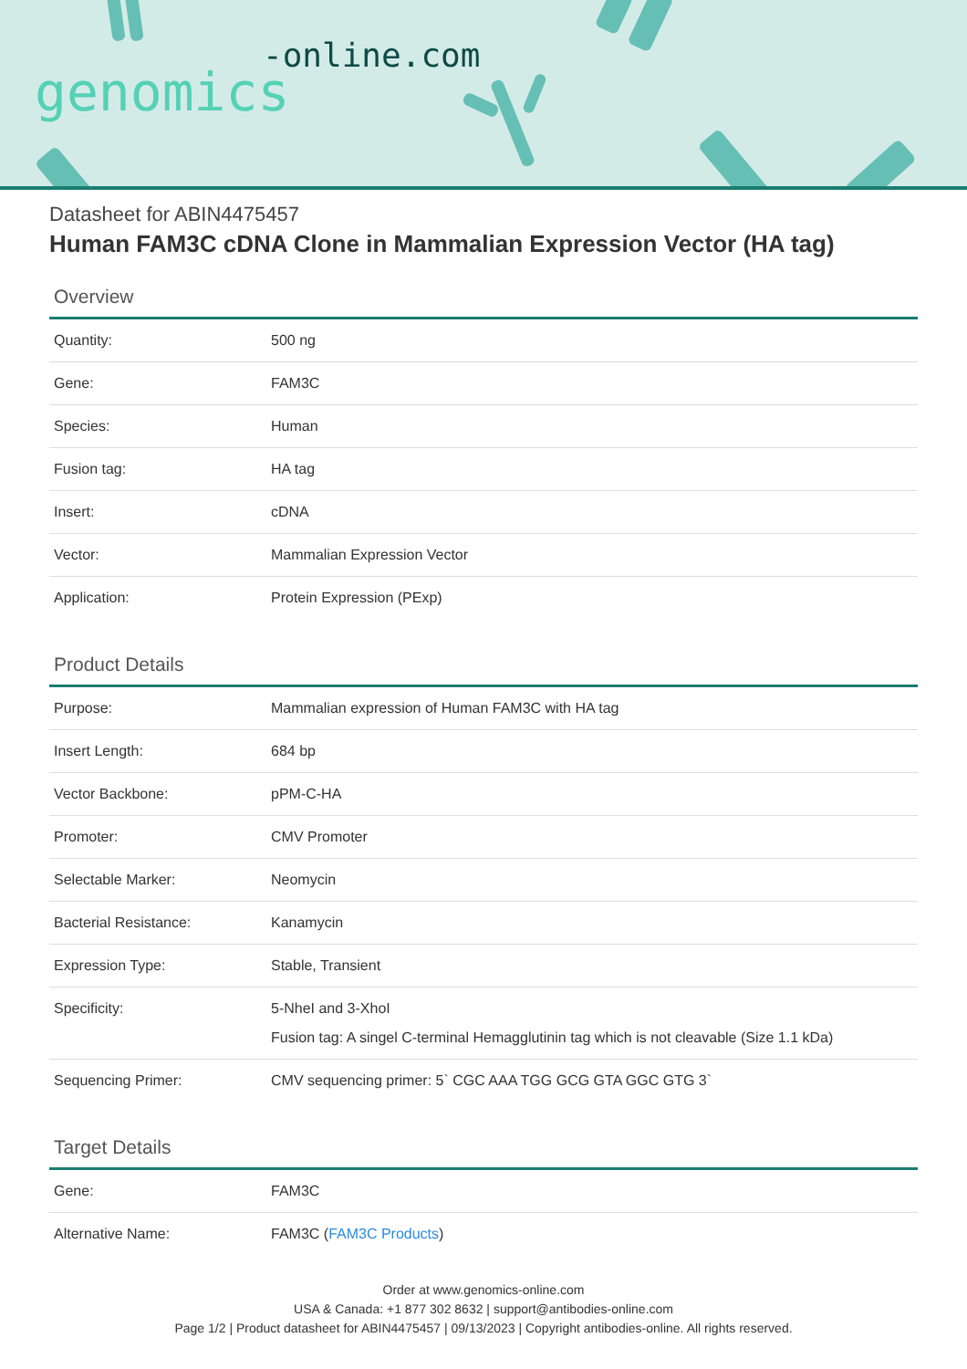-online.com
genomics
Datasheet for ABIN4475457
Human FAM3C cDNA Clone in Mammalian Expression Vector (HA tag)
Overview
| Quantity: | 500 ng |
| Gene: | FAM3C |
| Species: | Human |
| Fusion tag: | HA tag |
| Insert: | cDNA |
| Vector: | Mammalian Expression Vector |
| Application: | Protein Expression (PExp) |
Product Details
| Purpose: | Mammalian expression of Human FAM3C with HA tag |
| Insert Length: | 684 bp |
| Vector Backbone: | pPM-C-HA |
| Promoter: | CMV Promoter |
| Selectable Marker: | Neomycin |
| Bacterial Resistance: | Kanamycin |
| Expression Type: | Stable, Transient |
| Specificity: | 5-NheI and 3-XhoI Fusion tag: A singel C-terminal Hemagglutinin tag which is not cleavable (Size 1.1 kDa) |
| Sequencing Primer: | CMV sequencing primer: 5` CGC AAA TGG GCG GTA GGC GTG 3` |
Target Details
| Gene: | FAM3C |
| Alternative Name: | FAM3C ( FAM3C Products ) |
Order at www.genomics-online.com
USA & Canada: +1 877 302 8632 | support@antibodies-online.com
Page 1/2 | Product datasheet for ABIN4475457 | 09/13/2023 | Copyright antibodies-online. All rights reserved.